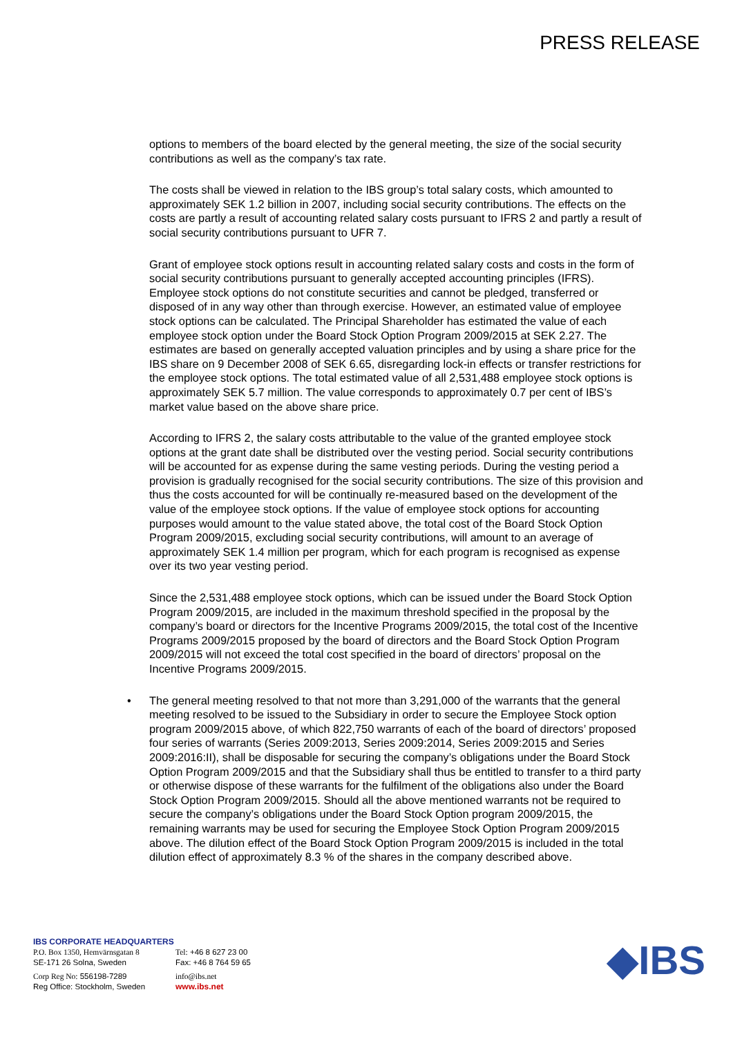PRESS RELEASE
options to members of the board elected by the general meeting, the size of the social security contributions as well as the company’s tax rate.
The costs shall be viewed in relation to the IBS group’s total salary costs, which amounted to approximately SEK 1.2 billion in 2007, including social security contributions. The effects on the costs are partly a result of accounting related salary costs pursuant to IFRS 2 and partly a result of social security contributions pursuant to UFR 7.
Grant of employee stock options result in accounting related salary costs and costs in the form of social security contributions pursuant to generally accepted accounting principles (IFRS). Employee stock options do not constitute securities and cannot be pledged, transferred or disposed of in any way other than through exercise. However, an estimated value of employee stock options can be calculated. The Principal Shareholder has estimated the value of each employee stock option under the Board Stock Option Program 2009/2015 at SEK 2.27. The estimates are based on generally accepted valuation principles and by using a share price for the IBS share on 9 December 2008 of SEK 6.65, disregarding lock-in effects or transfer restrictions for the employee stock options. The total estimated value of all 2,531,488 employee stock options is approximately SEK 5.7 million. The value corresponds to approximately 0.7 per cent of IBS’s market value based on the above share price.
According to IFRS 2, the salary costs attributable to the value of the granted employee stock options at the grant date shall be distributed over the vesting period. Social security contributions will be accounted for as expense during the same vesting periods. During the vesting period a provision is gradually recognised for the social security contributions. The size of this provision and thus the costs accounted for will be continually re-measured based on the development of the value of the employee stock options. If the value of employee stock options for accounting purposes would amount to the value stated above, the total cost of the Board Stock Option Program 2009/2015, excluding social security contributions, will amount to an average of approximately SEK 1.4 million per program, which for each program is recognised as expense over its two year vesting period.
Since the 2,531,488 employee stock options, which can be issued under the Board Stock Option Program 2009/2015, are included in the maximum threshold specified in the proposal by the company’s board or directors for the Incentive Programs 2009/2015, the total cost of the Incentive Programs 2009/2015 proposed by the board of directors and the Board Stock Option Program 2009/2015 will not exceed the total cost specified in the board of directors’ proposal on the Incentive Programs 2009/2015.
• The general meeting resolved to that not more than 3,291,000 of the warrants that the general meeting resolved to be issued to the Subsidiary in order to secure the Employee Stock option program 2009/2015 above, of which 822,750 warrants of each of the board of directors’ proposed four series of warrants (Series 2009:2013, Series 2009:2014, Series 2009:2015 and Series 2009:2016:II), shall be disposable for securing the company’s obligations under the Board Stock Option Program 2009/2015 and that the Subsidiary shall thus be entitled to transfer to a third party or otherwise dispose of these warrants for the fulfilment of the obligations also under the Board Stock Option Program 2009/2015. Should all the above mentioned warrants not be required to secure the company’s obligations under the Board Stock Option program 2009/2015, the remaining warrants may be used for securing the Employee Stock Option Program 2009/2015 above. The dilution effect of the Board Stock Option Program 2009/2015 is included in the total dilution effect of approximately 8.3 % of the shares in the company described above.
IBS CORPORATE HEADQUARTERS
P.O. Box 1350, Hemvärnsgatan 8
SE-171 26 Solna, Sweden
Tel: +46 8 627 23 00
Fax: +46 8 764 59 65
Corp Reg No: 556198-7289
Reg Office: Stockholm, Sweden
info@ibs.net
www.ibs.net
◆IBS